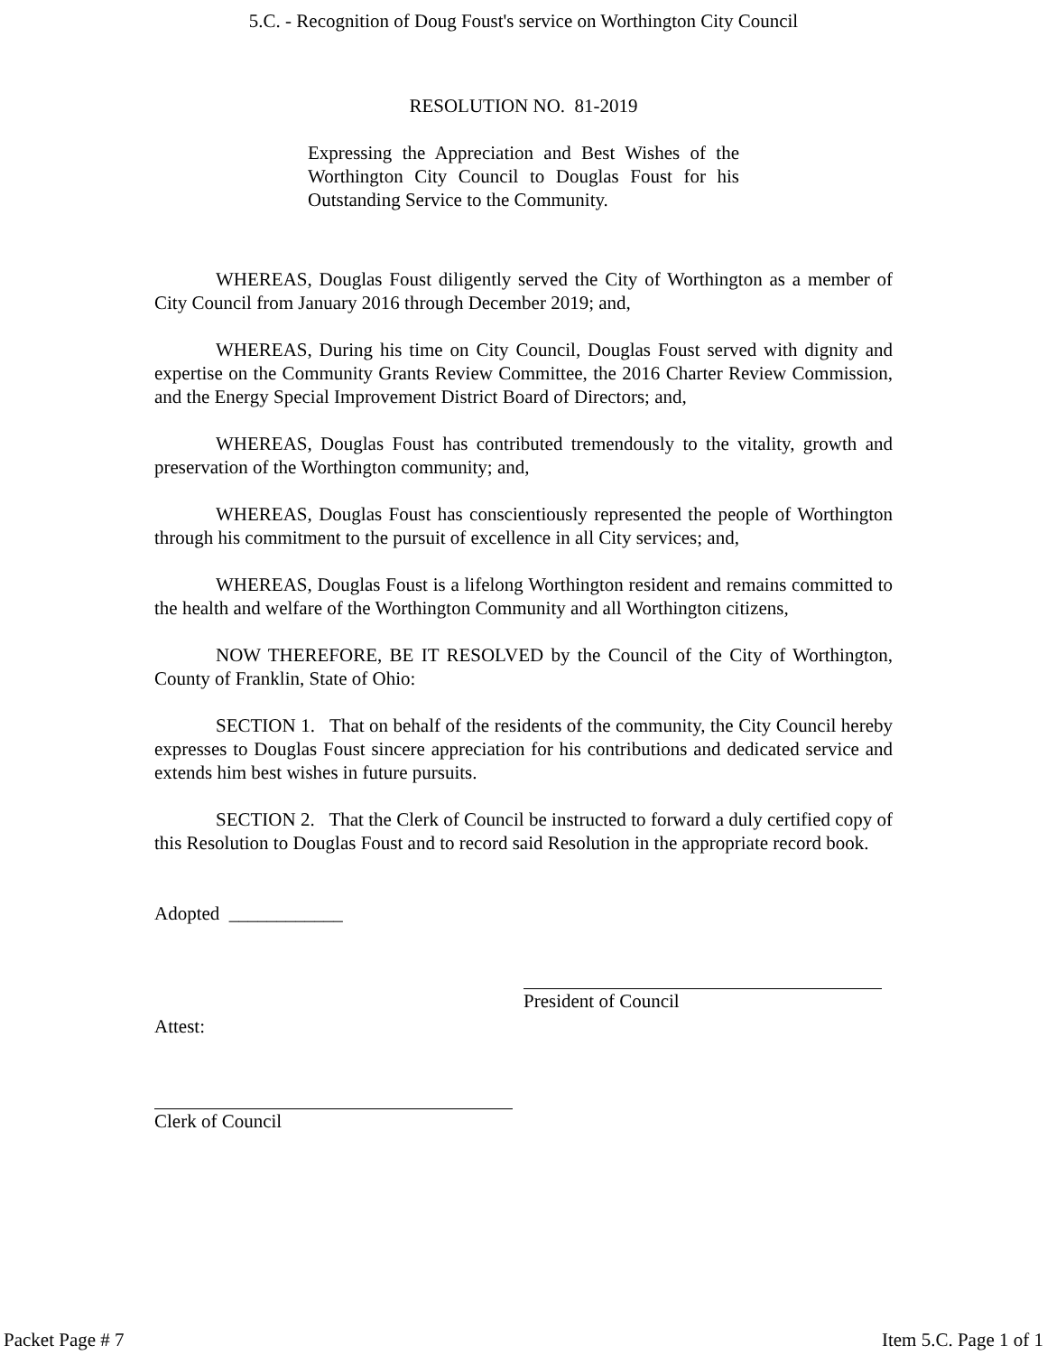5.C. - Recognition of Doug Foust's service on Worthington City Council
RESOLUTION NO. 81-2019
Expressing the Appreciation and Best Wishes of the Worthington City Council to Douglas Foust for his Outstanding Service to the Community.
WHEREAS, Douglas Foust diligently served the City of Worthington as a member of City Council from January 2016 through December 2019; and,
WHEREAS, During his time on City Council, Douglas Foust served with dignity and expertise on the Community Grants Review Committee, the 2016 Charter Review Commission, and the Energy Special Improvement District Board of Directors; and,
WHEREAS, Douglas Foust has contributed tremendously to the vitality, growth and preservation of the Worthington community; and,
WHEREAS, Douglas Foust has conscientiously represented the people of Worthington through his commitment to the pursuit of excellence in all City services; and,
WHEREAS, Douglas Foust is a lifelong Worthington resident and remains committed to the health and welfare of the Worthington Community and all Worthington citizens,
NOW THEREFORE, BE IT RESOLVED by the Council of the City of Worthington, County of Franklin, State of Ohio:
SECTION 1. That on behalf of the residents of the community, the City Council hereby expresses to Douglas Foust sincere appreciation for his contributions and dedicated service and extends him best wishes in future pursuits.
SECTION 2. That the Clerk of Council be instructed to forward a duly certified copy of this Resolution to Douglas Foust and to record said Resolution in the appropriate record book.
Adopted ____________
President of Council
Attest:
Clerk of Council
Packet Page # 7 Item 5.C. Page 1 of 1